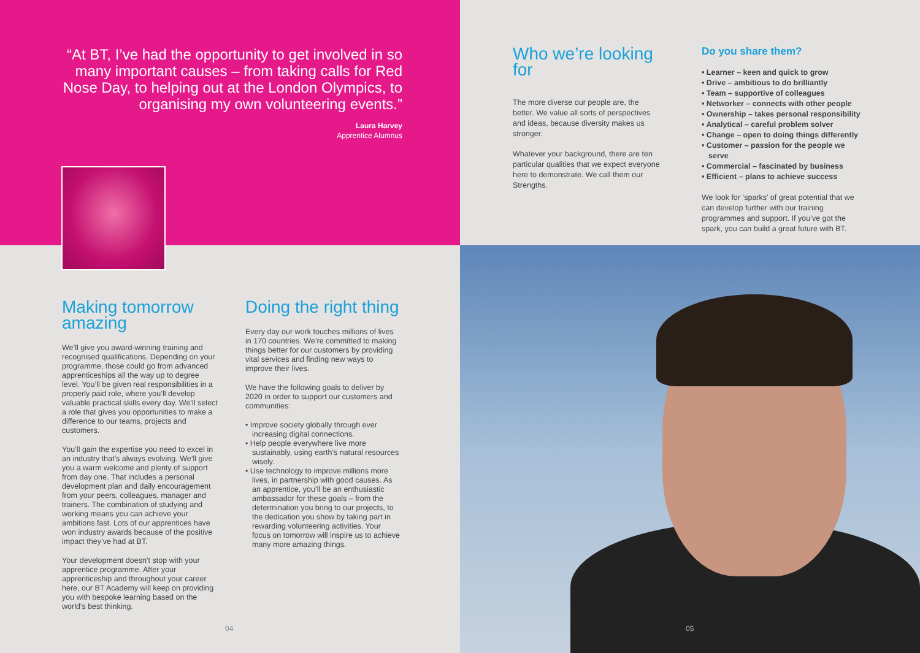“At BT, I’ve had the opportunity to get involved in so many important causes – from taking calls for Red Nose Day, to helping out at the London Olympics, to organising my own volunteering events.”
Laura Harvey
Apprentice Alumnus
Making tomorrow amazing
We’ll give you award-winning training and recognised qualifications. Depending on your programme, those could go from advanced apprenticeships all the way up to degree level. You’ll be given real responsibilities in a properly paid role, where you’ll develop valuable practical skills every day. We’ll select a role that gives you opportunities to make a difference to our teams, projects and customers.
You’ll gain the expertise you need to excel in an industry that’s always evolving. We’ll give you a warm welcome and plenty of support from day one. That includes a personal development plan and daily encouragement from your peers, colleagues, manager and trainers. The combination of studying and working means you can achieve your ambitions fast. Lots of our apprentices have won industry awards because of the positive impact they’ve had at BT.
Your development doesn’t stop with your apprentice programme. After your apprenticeship and throughout your career here, our BT Academy will keep on providing you with bespoke learning based on the world’s best thinking.
Doing the right thing
Every day our work touches millions of lives in 170 countries. We’re committed to making things better for our customers by providing vital services and finding new ways to improve their lives.
We have the following goals to deliver by 2020 in order to support our customers and communities:
• Improve society globally through ever increasing digital connections.
• Help people everywhere live more sustainably, using earth’s natural resources wisely.
• Use technology to improve millions more lives, in partnership with good causes. As an apprentice, you’ll be an enthusiastic ambassador for these goals – from the determination you bring to our projects, to the dedication you show by taking part in rewarding volunteering activities. Your focus on tomorrow will inspire us to achieve many more amazing things.
04
Who we’re looking for
The more diverse our people are, the better. We value all sorts of perspectives and ideas, because diversity makes us stronger.
Whatever your background, there are ten particular qualities that we expect everyone here to demonstrate. We call them our Strengths.
Do you share them?
• Learner – keen and quick to grow
• Drive – ambitious to do brilliantly
• Team – supportive of colleagues
• Networker – connects with other people
• Ownership – takes personal responsibility
• Analytical – careful problem solver
• Change – open to doing things differently
• Customer – passion for the people we serve
• Commercial – fascinated by business
• Efficient – plans to achieve success
We look for ‘sparks’ of great potential that we can develop further with our training programmes and support. If you’ve got the spark, you can build a great future with BT.
05